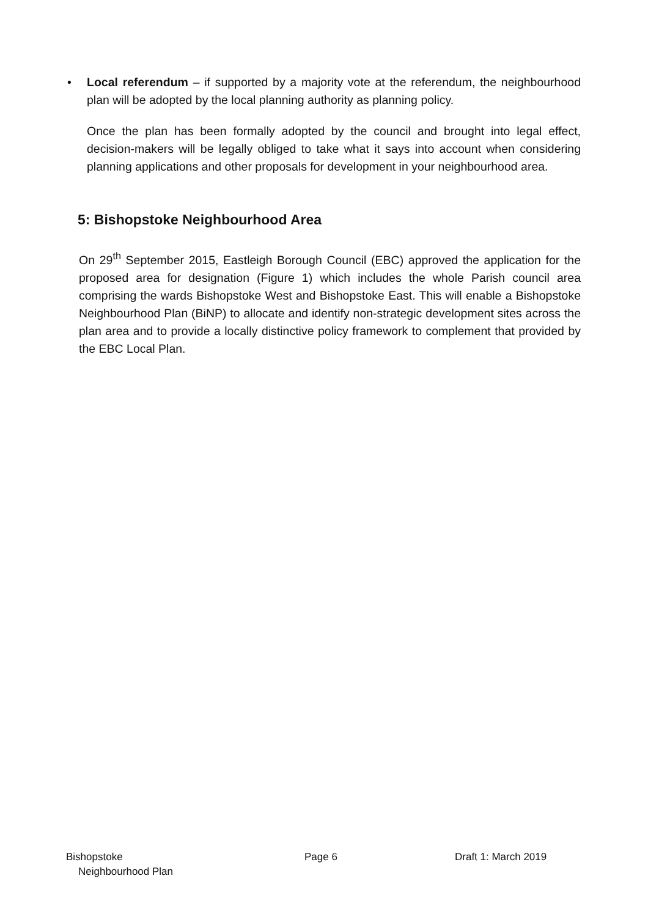• Local referendum – if supported by a majority vote at the referendum, the neighbourhood plan will be adopted by the local planning authority as planning policy.
Once the plan has been formally adopted by the council and brought into legal effect, decision-makers will be legally obliged to take what it says into account when considering planning applications and other proposals for development in your neighbourhood area.
5: Bishopstoke Neighbourhood Area
On 29<sup>th</sup> September 2015, Eastleigh Borough Council (EBC) approved the application for the proposed area for designation (Figure 1) which includes the whole Parish council area comprising the wards Bishopstoke West and Bishopstoke East. This will enable a Bishopstoke Neighbourhood Plan (BiNP) to allocate and identify non-strategic development sites across the plan area and to provide a locally distinctive policy framework to complement that provided by the EBC Local Plan.
Bishopstoke
Neighbourhood Plan
Page 6 Draft 1: March 2019